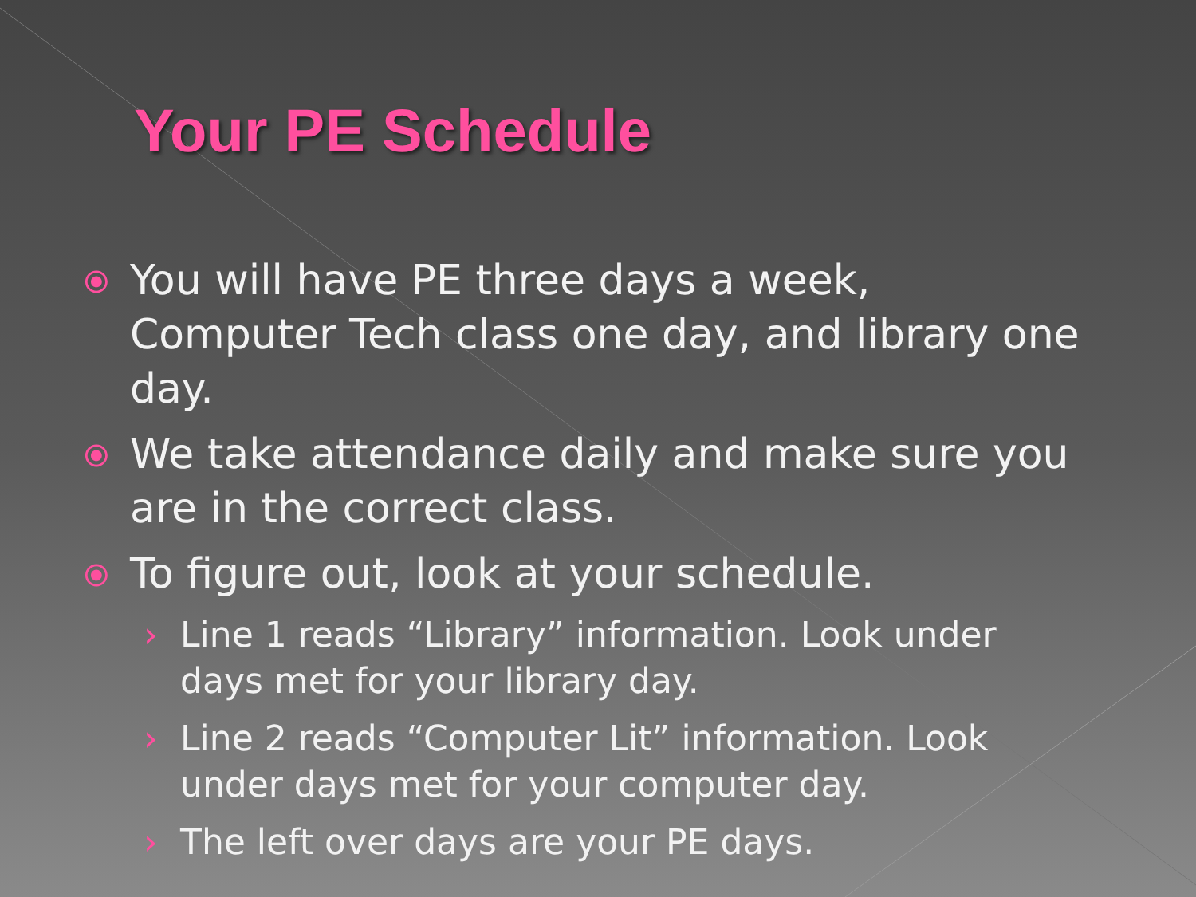Your PE Schedule
⦿ You will have PE three days a week, Computer Tech class one day, and library one day.
⦿ We take attendance daily and make sure you are in the correct class.
⦿ To figure out, look at your schedule.
› Line 1 reads “Library” information. Look under days met for your library day.
› Line 2 reads “Computer Lit” information. Look under days met for your computer day.
› The left over days are your PE days.